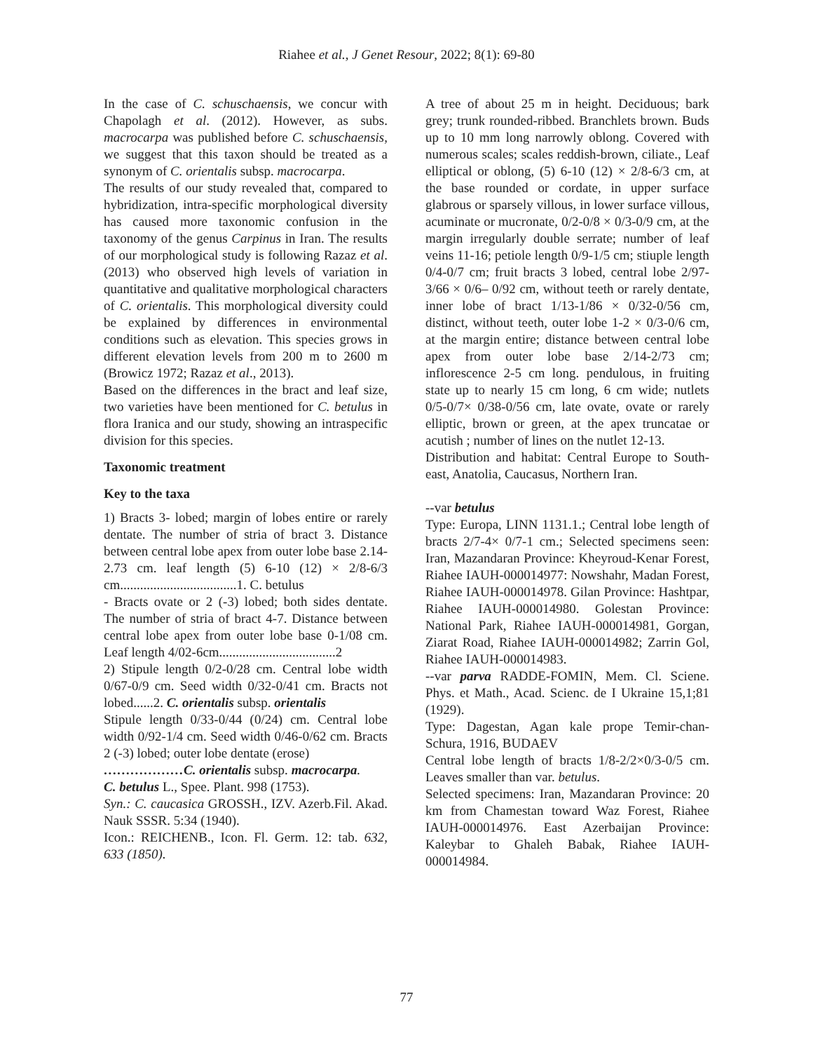Riahee et al., J Genet Resour, 2022; 8(1): 69-80
In the case of C. schuschaensis, we concur with Chapolagh et al. (2012). However, as subs. macrocarpa was published before C. schuschaensis, we suggest that this taxon should be treated as a synonym of C. orientalis subsp. macrocarpa.
The results of our study revealed that, compared to hybridization, intra-specific morphological diversity has caused more taxonomic confusion in the taxonomy of the genus Carpinus in Iran. The results of our morphological study is following Razaz et al. (2013) who observed high levels of variation in quantitative and qualitative morphological characters of C. orientalis. This morphological diversity could be explained by differences in environmental conditions such as elevation. This species grows in different elevation levels from 200 m to 2600 m (Browicz 1972; Razaz et al., 2013).
Based on the differences in the bract and leaf size, two varieties have been mentioned for C. betulus in flora Iranica and our study, showing an intraspecific division for this species.
Taxonomic treatment
Key to the taxa
1) Bracts 3- lobed; margin of lobes entire or rarely dentate. The number of stria of bract 3. Distance between central lobe apex from outer lobe base 2.14-2.73 cm. leaf length (5) 6-10 (12) × 2/8-6/3 cm...................................1. C. betulus
- Bracts ovate or 2 (-3) lobed; both sides dentate. The number of stria of bract 4-7. Distance between central lobe apex from outer lobe base 0-1/08 cm. Leaf length 4/02-6cm...................................2
2) Stipule length 0/2-0/28 cm. Central lobe width 0/67-0/9 cm. Seed width 0/32-0/41 cm. Bracts not lobed......2. C. orientalis subsp. orientalis
Stipule length 0/33-0/44 (0/24) cm. Central lobe width 0/92-1/4 cm. Seed width 0/46-0/62 cm. Bracts 2 (-3) lobed; outer lobe dentate (erose)
………………C. orientalis subsp. macrocarpa.
C. betulus L., Spee. Plant. 998 (1753).
Syn.: C. caucasica GROSSH., IZV. Azerb.Fil. Akad. Nauk SSSR. 5:34 (1940).
Icon.: REICHENB., Icon. Fl. Germ. 12: tab. 632, 633 (1850).
A tree of about 25 m in height. Deciduous; bark grey; trunk rounded-ribbed. Branchlets brown. Buds up to 10 mm long narrowly oblong. Covered with numerous scales; scales reddish-brown, ciliate., Leaf elliptical or oblong, (5) 6-10 (12) × 2/8-6/3 cm, at the base rounded or cordate, in upper surface glabrous or sparsely villous, in lower surface villous, acuminate or mucronate, 0/2-0/8 × 0/3-0/9 cm, at the margin irregularly double serrate; number of leaf veins 11-16; petiole length 0/9-1/5 cm; stiuple length 0/4-0/7 cm; fruit bracts 3 lobed, central lobe 2/97-3/66 × 0/6– 0/92 cm, without teeth or rarely dentate, inner lobe of bract 1/13-1/86 × 0/32-0/56 cm, distinct, without teeth, outer lobe 1-2 × 0/3-0/6 cm, at the margin entire; distance between central lobe apex from outer lobe base 2/14-2/73 cm; inflorescence 2-5 cm long. pendulous, in fruiting state up to nearly 15 cm long, 6 cm wide; nutlets 0/5-0/7× 0/38-0/56 cm, late ovate, ovate or rarely elliptic, brown or green, at the apex truncatae or acutish ; number of lines on the nutlet 12-13.
Distribution and habitat: Central Europe to South-east, Anatolia, Caucasus, Northern Iran.
--var betulus
Type: Europa, LINN 1131.1.; Central lobe length of bracts 2/7-4× 0/7-1 cm.; Selected specimens seen: Iran, Mazandaran Province: Kheyroud-Kenar Forest, Riahee IAUH-000014977: Nowshahr, Madan Forest, Riahee IAUH-000014978. Gilan Province: Hashtpar, Riahee IAUH-000014980. Golestan Province: National Park, Riahee IAUH-000014981, Gorgan, Ziarat Road, Riahee IAUH-000014982; Zarrin Gol, Riahee IAUH-000014983.
--var parva RADDE-FOMIN, Mem. Cl. Sciene. Phys. et Math., Acad. Scienc. de I Ukraine 15,1;81 (1929).
Type: Dagestan, Agan kale prope Temir-chan-Schura, 1916, BUDAEV
Central lobe length of bracts 1/8-2/2×0/3-0/5 cm. Leaves smaller than var. betulus.
Selected specimens: Iran, Mazandaran Province: 20 km from Chamestan toward Waz Forest, Riahee IAUH-000014976. East Azerbaijan Province: Kaleybar to Ghaleh Babak, Riahee IAUH-000014984.
77